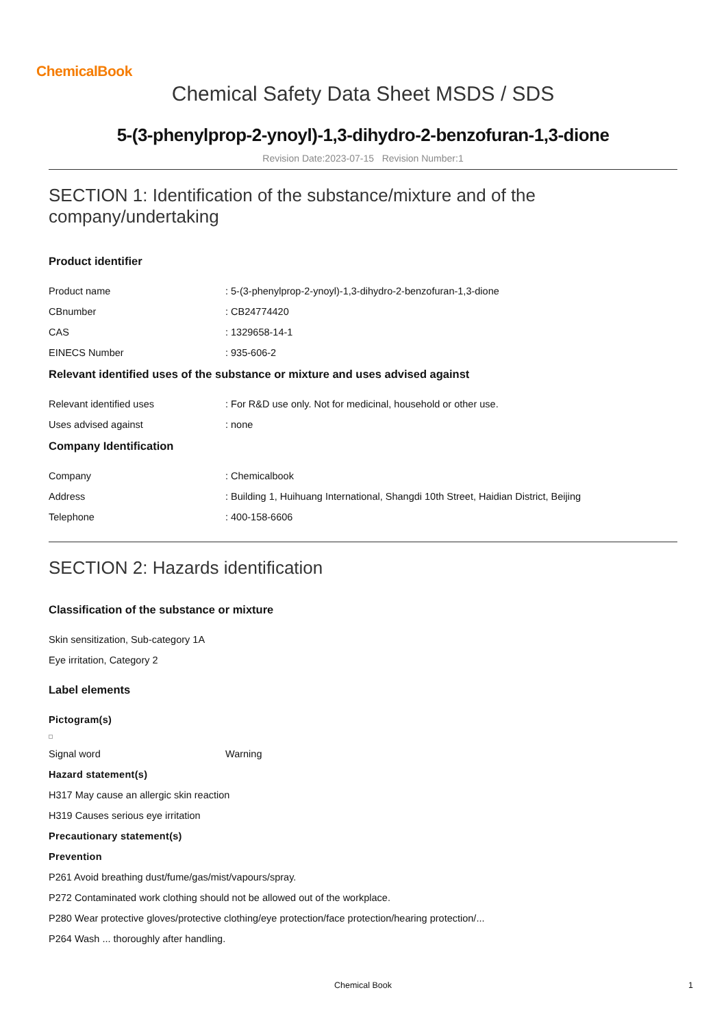ChemicalBook
Chemical Safety Data Sheet MSDS / SDS
5-(3-phenylprop-2-ynoyl)-1,3-dihydro-2-benzofuran-1,3-dione
Revision Date:2023-07-15 Revision Number:1
SECTION 1: Identification of the substance/mixture and of the company/undertaking
Product identifier
Product name : 5-(3-phenylprop-2-ynoyl)-1,3-dihydro-2-benzofuran-1,3-dione
CBnumber : CB24774420
CAS : 1329658-14-1
EINECS Number : 935-606-2
Relevant identified uses of the substance or mixture and uses advised against
Relevant identified uses : For R&D use only. Not for medicinal, household or other use.
Uses advised against : none
Company Identification
Company : Chemicalbook
Address : Building 1, Huihuang International, Shangdi 10th Street, Haidian District, Beijing
Telephone : 400-158-6606
SECTION 2: Hazards identification
Classification of the substance or mixture
Skin sensitization, Sub-category 1A
Eye irritation, Category 2
Label elements
Pictogram(s)
Signal word Warning
Hazard statement(s)
H317 May cause an allergic skin reaction
H319 Causes serious eye irritation
Precautionary statement(s)
Prevention
P261 Avoid breathing dust/fume/gas/mist/vapours/spray.
P272 Contaminated work clothing should not be allowed out of the workplace.
P280 Wear protective gloves/protective clothing/eye protection/face protection/hearing protection/...
P264 Wash ... thoroughly after handling.
Chemical Book 1